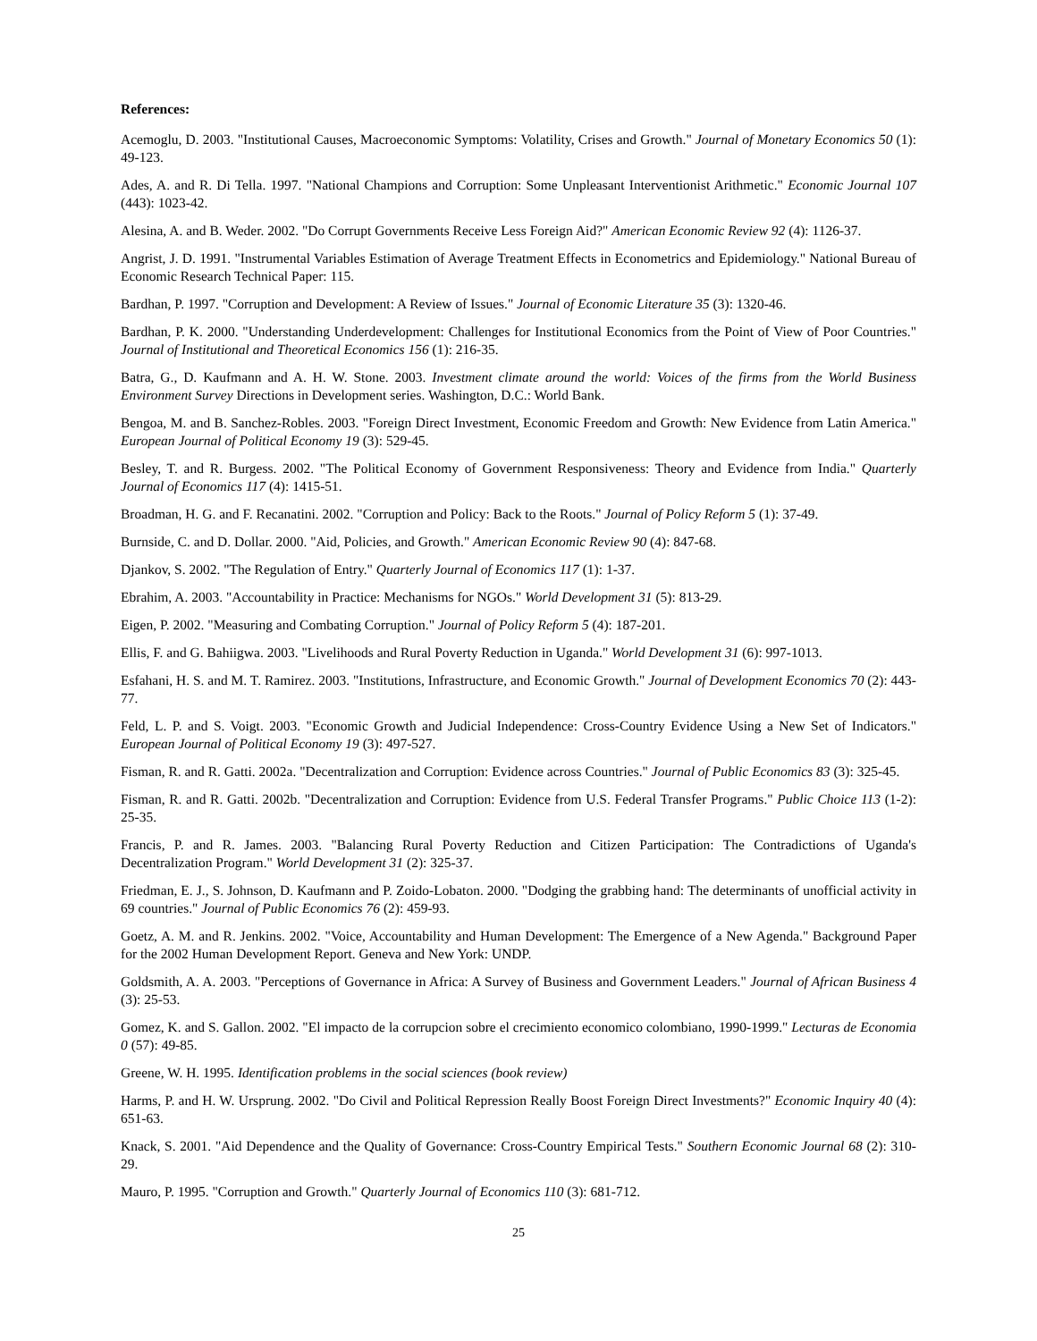References:
Acemoglu, D. 2003. "Institutional Causes, Macroeconomic Symptoms: Volatility, Crises and Growth." Journal of Monetary Economics 50 (1): 49-123.
Ades, A. and R. Di Tella. 1997. "National Champions and Corruption: Some Unpleasant Interventionist Arithmetic." Economic Journal 107 (443): 1023-42.
Alesina, A. and B. Weder. 2002. "Do Corrupt Governments Receive Less Foreign Aid?" American Economic Review 92 (4): 1126-37.
Angrist, J. D. 1991. "Instrumental Variables Estimation of Average Treatment Effects in Econometrics and Epidemiology." National Bureau of Economic Research Technical Paper: 115.
Bardhan, P. 1997. "Corruption and Development: A Review of Issues." Journal of Economic Literature 35 (3): 1320-46.
Bardhan, P. K. 2000. "Understanding Underdevelopment: Challenges for Institutional Economics from the Point of View of Poor Countries." Journal of Institutional and Theoretical Economics 156 (1): 216-35.
Batra, G., D. Kaufmann and A. H. W. Stone. 2003. Investment climate around the world: Voices of the firms from the World Business Environment Survey Directions in Development series. Washington, D.C.: World Bank.
Bengoa, M. and B. Sanchez-Robles. 2003. "Foreign Direct Investment, Economic Freedom and Growth: New Evidence from Latin America." European Journal of Political Economy 19 (3): 529-45.
Besley, T. and R. Burgess. 2002. "The Political Economy of Government Responsiveness: Theory and Evidence from India." Quarterly Journal of Economics 117 (4): 1415-51.
Broadman, H. G. and F. Recanatini. 2002. "Corruption and Policy: Back to the Roots." Journal of Policy Reform 5 (1): 37-49.
Burnside, C. and D. Dollar. 2000. "Aid, Policies, and Growth." American Economic Review 90 (4): 847-68.
Djankov, S. 2002. "The Regulation of Entry." Quarterly Journal of Economics 117 (1): 1-37.
Ebrahim, A. 2003. "Accountability in Practice: Mechanisms for NGOs." World Development 31 (5): 813-29.
Eigen, P. 2002. "Measuring and Combating Corruption." Journal of Policy Reform 5 (4): 187-201.
Ellis, F. and G. Bahiigwa. 2003. "Livelihoods and Rural Poverty Reduction in Uganda." World Development 31 (6): 997-1013.
Esfahani, H. S. and M. T. Ramirez. 2003. "Institutions, Infrastructure, and Economic Growth." Journal of Development Economics 70 (2): 443-77.
Feld, L. P. and S. Voigt. 2003. "Economic Growth and Judicial Independence: Cross-Country Evidence Using a New Set of Indicators." European Journal of Political Economy 19 (3): 497-527.
Fisman, R. and R. Gatti. 2002a. "Decentralization and Corruption: Evidence across Countries." Journal of Public Economics 83 (3): 325-45.
Fisman, R. and R. Gatti. 2002b. "Decentralization and Corruption: Evidence from U.S. Federal Transfer Programs." Public Choice 113 (1-2): 25-35.
Francis, P. and R. James. 2003. "Balancing Rural Poverty Reduction and Citizen Participation: The Contradictions of Uganda's Decentralization Program." World Development 31 (2): 325-37.
Friedman, E. J., S. Johnson, D. Kaufmann and P. Zoido-Lobaton. 2000. "Dodging the grabbing hand: The determinants of unofficial activity in 69 countries." Journal of Public Economics 76 (2): 459-93.
Goetz, A. M. and R. Jenkins. 2002. "Voice, Accountability and Human Development: The Emergence of a New Agenda." Background Paper for the 2002 Human Development Report. Geneva and New York: UNDP.
Goldsmith, A. A. 2003. "Perceptions of Governance in Africa: A Survey of Business and Government Leaders." Journal of African Business 4 (3): 25-53.
Gomez, K. and S. Gallon. 2002. "El impacto de la corrupcion sobre el crecimiento economico colombiano, 1990-1999." Lecturas de Economia 0 (57): 49-85.
Greene, W. H. 1995. Identification problems in the social sciences (book review)
Harms, P. and H. W. Ursprung. 2002. "Do Civil and Political Repression Really Boost Foreign Direct Investments?" Economic Inquiry 40 (4): 651-63.
Knack, S. 2001. "Aid Dependence and the Quality of Governance: Cross-Country Empirical Tests." Southern Economic Journal 68 (2): 310-29.
Mauro, P. 1995. "Corruption and Growth." Quarterly Journal of Economics 110 (3): 681-712.
25